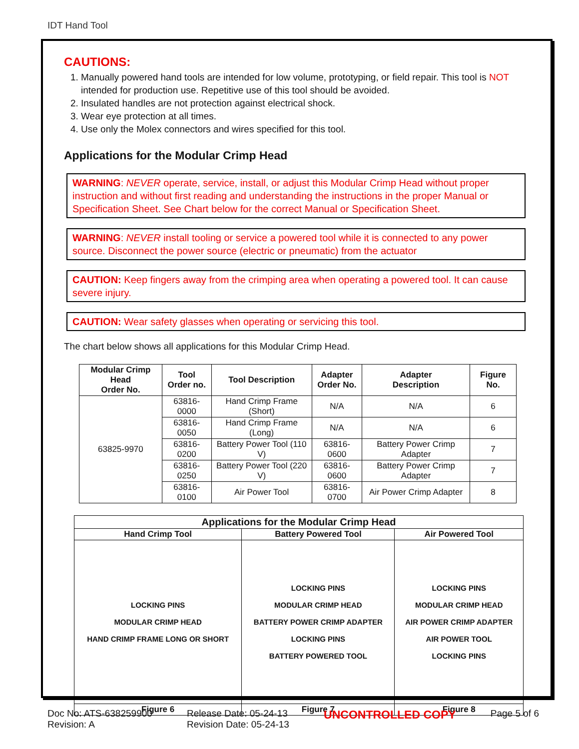IDT Hand Tool
CAUTIONS:
1. Manually powered hand tools are intended for low volume, prototyping, or field repair. This tool is NOT intended for production use. Repetitive use of this tool should be avoided.
2. Insulated handles are not protection against electrical shock.
3. Wear eye protection at all times.
4. Use only the Molex connectors and wires specified for this tool.
Applications for the Modular Crimp Head
WARNING: NEVER operate, service, install, or adjust this Modular Crimp Head without proper instruction and without first reading and understanding the instructions in the proper Manual or Specification Sheet. See Chart below for the correct Manual or Specification Sheet.
WARNING: NEVER install tooling or service a powered tool while it is connected to any power source. Disconnect the power source (electric or pneumatic) from the actuator
CAUTION: Keep fingers away from the crimping area when operating a powered tool. It can cause severe injury.
CAUTION: Wear safety glasses when operating or servicing this tool.
The chart below shows all applications for this Modular Crimp Head.
| Modular Crimp Head Order No. | Tool Order no. | Tool Description | Adapter Order No. | Adapter Description | Figure No. |
| --- | --- | --- | --- | --- | --- |
| 63825-9970 | 63816-0000 | Hand Crimp Frame (Short) | N/A | N/A | 6 |
| | 63816-0050 | Hand Crimp Frame (Long) | N/A | N/A | 6 |
| | 63816-0200 | Battery Power Tool (110 V) | 63816-0600 | Battery Power Crimp Adapter | 7 |
| | 63816-0250 | Battery Power Tool (220 V) | 63816-0600 | Battery Power Crimp Adapter | 7 |
| | 63816-0100 | Air Power Tool | 63816-0700 | Air Power Crimp Adapter | 8 |
| Applications for the Modular Crimp Head | | |
| --- | --- | --- |
| Hand Crimp Tool | Battery Powered Tool | Air Powered Tool |
| LOCKING PINS MODULAR CRIMP HEAD HAND CRIMP FRAME LONG OR SHORT | LOCKING PINS MODULAR CRIMP HEAD BATTERY POWER CRIMP ADAPTER LOCKING PINS BATTERY POWERED TOOL | LOCKING PINS MODULAR CRIMP HEAD AIR POWER CRIMP ADAPTER AIR POWER TOOL LOCKING PINS |
| Figure 6 | Figure 7 | Figure 8 |
Doc No: ATS-638259900
Revision: A
Release Date: 05-24-13
Revision Date: 05-24-13
UNCONTROLLED COPY
Page 5 of 6